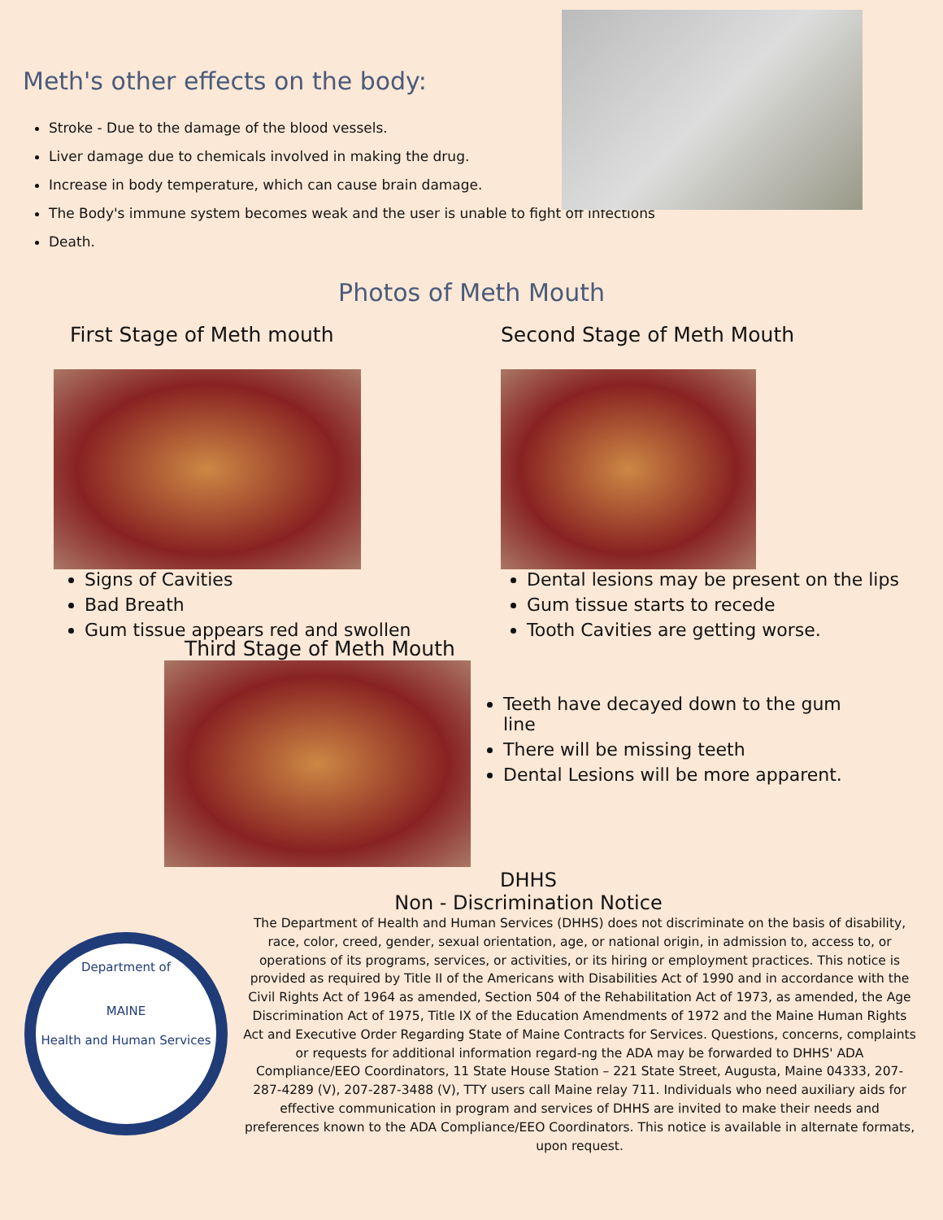Meth's other effects on the body:
Stroke - Due to the damage of the blood vessels.
Liver damage due to chemicals involved in making the drug.
Increase in body temperature, which can cause brain damage.
The Body's immune system becomes weak and the user is unable to fight off infections
Death.
Photos of Meth Mouth
First Stage of Meth mouth
Signs of Cavities
Bad Breath
Gum tissue appears red and swollen
Second Stage of Meth Mouth
Dental lesions may be present on the lips
Gum tissue starts to recede
Tooth Cavities are getting worse.
Third Stage of Meth Mouth
Teeth have decayed down to the gum line
There will be missing teeth
Dental Lesions will be more apparent.
DHHS
Non - Discrimination Notice
Department of
MAINE
Health and Human Services
The Department of Health and Human Services (DHHS) does not discriminate on the basis of disability, race, color, creed, gender, sexual orientation, age, or national origin, in admission to, access to, or operations of its programs, services, or activities, or its hiring or employment practices. This notice is provided as required by Title II of the Americans with Disabilities Act of 1990 and in accordance with the Civil Rights Act of 1964 as amended, Section 504 of the Rehabilitation Act of 1973, as amended, the Age Discrimination Act of 1975, Title IX of the Education Amendments of 1972 and the Maine Human Rights Act and Executive Order Regarding State of Maine Contracts for Services. Questions, concerns, complaints or requests for additional information regard-ng the ADA may be forwarded to DHHS' ADA Compliance/EEO Coordinators, 11 State House Station – 221 State Street, Augusta, Maine 04333, 207-287-4289 (V), 207-287-3488 (V), TTY users call Maine relay 711. Individuals who need auxiliary aids for effective communication in program and services of DHHS are invited to make their needs and preferences known to the ADA Compliance/EEO Coordinators. This notice is available in alternate formats, upon request.